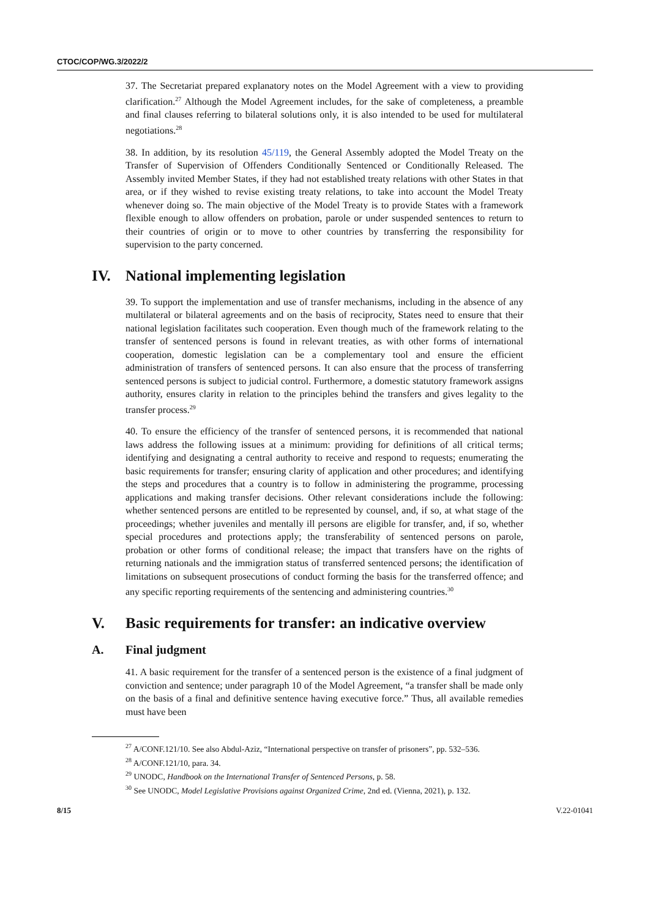CTOC/COP/WG.3/2022/2
37. The Secretariat prepared explanatory notes on the Model Agreement with a view to providing clarification.<sup>27</sup> Although the Model Agreement includes, for the sake of completeness, a preamble and final clauses referring to bilateral solutions only, it is also intended to be used for multilateral negotiations.<sup>28</sup>
38. In addition, by its resolution 45/119, the General Assembly adopted the Model Treaty on the Transfer of Supervision of Offenders Conditionally Sentenced or Conditionally Released. The Assembly invited Member States, if they had not established treaty relations with other States in that area, or if they wished to revise existing treaty relations, to take into account the Model Treaty whenever doing so. The main objective of the Model Treaty is to provide States with a framework flexible enough to allow offenders on probation, parole or under suspended sentences to return to their countries of origin or to move to other countries by transferring the responsibility for supervision to the party concerned.
IV. National implementing legislation
39. To support the implementation and use of transfer mechanisms, including in the absence of any multilateral or bilateral agreements and on the basis of reciprocity, States need to ensure that their national legislation facilitates such cooperation. Even though much of the framework relating to the transfer of sentenced persons is found in relevant treaties, as with other forms of international cooperation, domestic legislation can be a complementary tool and ensure the efficient administration of transfers of sentenced persons. It can also ensure that the process of transferring sentenced persons is subject to judicial control. Furthermore, a domestic statutory framework assigns authority, ensures clarity in relation to the principles behind the transfers and gives legality to the transfer process.<sup>29</sup>
40. To ensure the efficiency of the transfer of sentenced persons, it is recommended that national laws address the following issues at a minimum: providing for definitions of all critical terms; identifying and designating a central authority to receive and respond to requests; enumerating the basic requirements for transfer; ensuring clarity of application and other procedures; and identifying the steps and procedures that a country is to follow in administering the programme, processing applications and making transfer decisions. Other relevant considerations include the following: whether sentenced persons are entitled to be represented by counsel, and, if so, at what stage of the proceedings; whether juveniles and mentally ill persons are eligible for transfer, and, if so, whether special procedures and protections apply; the transferability of sentenced persons on parole, probation or other forms of conditional release; the impact that transfers have on the rights of returning nationals and the immigration status of transferred sentenced persons; the identification of limitations on subsequent prosecutions of conduct forming the basis for the transferred offence; and any specific reporting requirements of the sentencing and administering countries.<sup>30</sup>
V. Basic requirements for transfer: an indicative overview
A. Final judgment
41. A basic requirement for the transfer of a sentenced person is the existence of a final judgment of conviction and sentence; under paragraph 10 of the Model Agreement, “a transfer shall be made only on the basis of a final and definitive sentence having executive force.” Thus, all available remedies must have been
<sup>27</sup> A/CONF.121/10. See also Abdul-Aziz, “International perspective on transfer of prisoners”, pp. 532–536.
<sup>28</sup> A/CONF.121/10, para. 34.
<sup>29</sup> UNODC, Handbook on the International Transfer of Sentenced Persons, p. 58.
<sup>30</sup> See UNODC, Model Legislative Provisions against Organized Crime, 2nd ed. (Vienna, 2021), p. 132.
8/15 V.22-01041